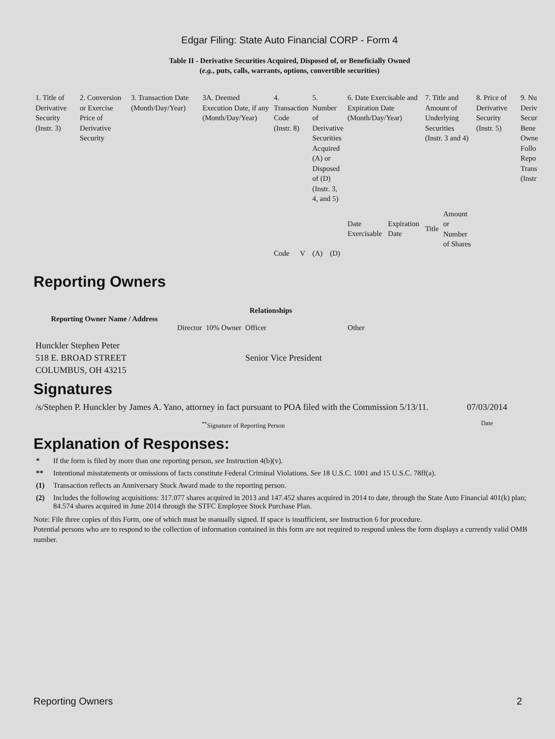Edgar Filing: State Auto Financial CORP - Form 4
Table II - Derivative Securities Acquired, Disposed of, or Beneficially Owned
(e.g., puts, calls, warrants, options, convertible securities)
| 1. Title of Derivative Security (Instr. 3) | 2. Conversion or Exercise Price of Derivative Security | 3. Transaction Date (Month/Day/Year) | 3A. Deemed Execution Date, if any (Month/Day/Year) | 4. Transaction Code (Instr. 8) | | 5. Number of Derivative Securities Acquired (A) or Disposed of (D) (Instr. 3, 4, and 5) | | 6. Date Exercisable and Expiration Date (Month/Day/Year) | | 7. Title and Amount of Underlying Securities (Instr. 3 and 4) | | 8. Price of Derivative Security (Instr. 5) | 9. Nu Deriv Secur Bene Owne Follo Repo Trans (Instr |
| --- | --- | --- | --- | --- | --- | --- | --- | --- | --- | --- | --- | --- | --- |
| | | | | Code | V | (A) | (D) | Date Exercisable | Expiration Date | Title | Amount or Number of Shares | | |
Reporting Owners
| Reporting Owner Name / Address | Relationships | | | |
| --- | --- | --- | --- | --- |
| | Director | 10% Owner | Officer | Other |
| Hunckler Stephen Peter 518 E. BROAD STREET COLUMBUS, OH 43215 | | | Senior Vice President | |
Signatures
| /s/Stephen P. Hunckler by James A. Yano, attorney in fact pursuant to POA filed with the Commission 5/13/11. | 07/03/2014 |
| <sup>**</sup> Signature of Reporting Person | Date |
Explanation of Responses:
* If the form is filed by more than one reporting person, see Instruction 4(b)(v).
** Intentional misstatements or omissions of facts constitute Federal Criminal Violations. See 18 U.S.C. 1001 and 15 U.S.C. 78ff(a).
(1) Transaction reflects an Anniversary Stock Award made to the reporting person.
(2) Includes the following acquisitions: 317.077 shares acquired in 2013 and 147.452 shares acquired in 2014 to date, through the State Auto Financial 401(k) plan; 84.574 shares acquired in June 2014 through the STFC Employee Stock Purchase Plan.
Note: File three copies of this Form, one of which must be manually signed. If space is insufficient, see Instruction 6 for procedure.
Potential persons who are to respond to the collection of information contained in this form are not required to respond unless the form displays a currently valid OMB number.
Reporting Owners 2